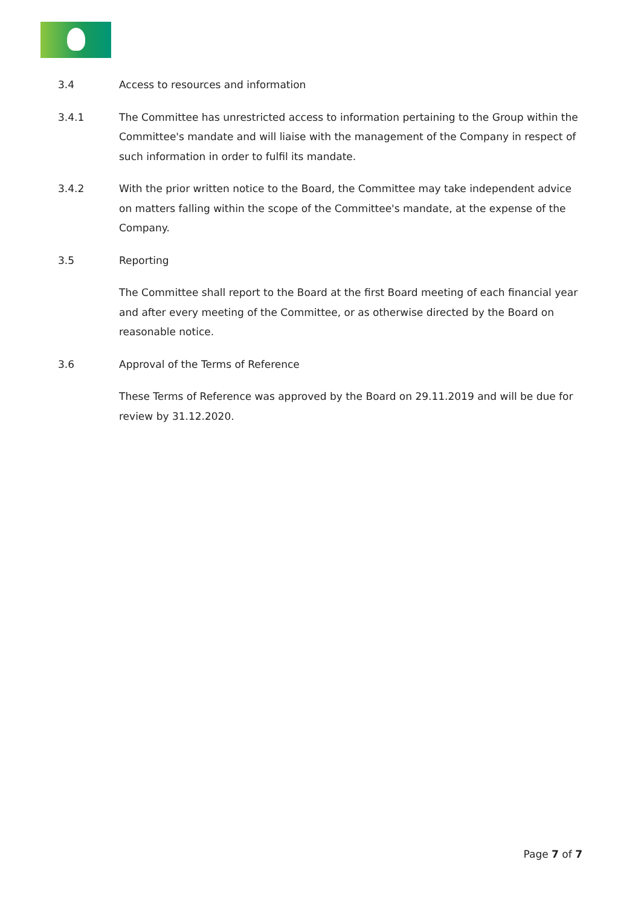3.4 Access to resources and information
3.4.1 The Committee has unrestricted access to information pertaining to the Group within the Committee's mandate and will liaise with the management of the Company in respect of such information in order to fulfil its mandate.
3.4.2 With the prior written notice to the Board, the Committee may take independent advice on matters falling within the scope of the Committee's mandate, at the expense of the Company.
3.5 Reporting
The Committee shall report to the Board at the first Board meeting of each financial year and after every meeting of the Committee, or as otherwise directed by the Board on reasonable notice.
3.6 Approval of the Terms of Reference
These Terms of Reference was approved by the Board on 29.11.2019 and will be due for review by 31.12.2020.
Page 7 of 7